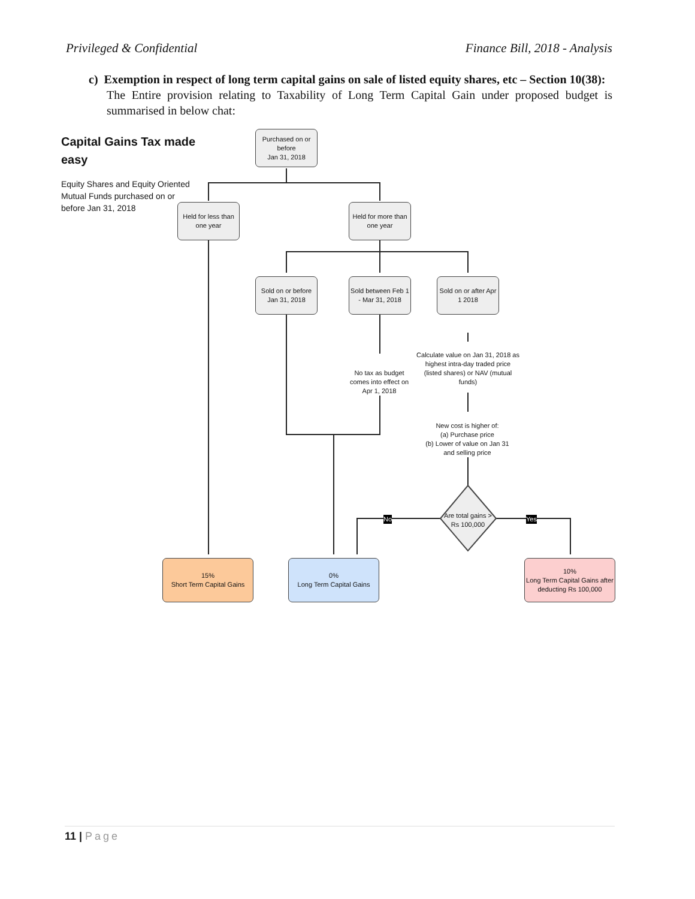Privileged & Confidential Finance Bill, 2018 - Analysis
c) Exemption in respect of long term capital gains on sale of listed equity shares, etc – Section 10(38):
The Entire provision relating to Taxability of Long Term Capital Gain under proposed budget is summarised in below chat:
Capital Gains Tax made
easy
Equity Shares and Equity Oriented
Mutual Funds purchased on or
before Jan 31, 2018
Purchased on or before
Jan 31, 2018
Held for less than one year
Held for more than one year
Sold on or before Jan 31, 2018
Sold between Feb 1 - Mar 31, 2018
Sold on or after Apr 1 2018
No tax as budget comes into effect on Apr 1, 2018
Calculate value on Jan 31, 2018 as highest intra-day traded price (listed shares) or NAV (mutual funds)
New cost is higher of:
(a) Purchase price
(b) Lower of value on Jan 31 and selling price
Are total gains > Rs 100,000
No Yes
15%
Short Term Capital Gains
0%
Long Term Capital Gains
10%
Long Term Capital Gains after deducting Rs 100,000
11 | Page